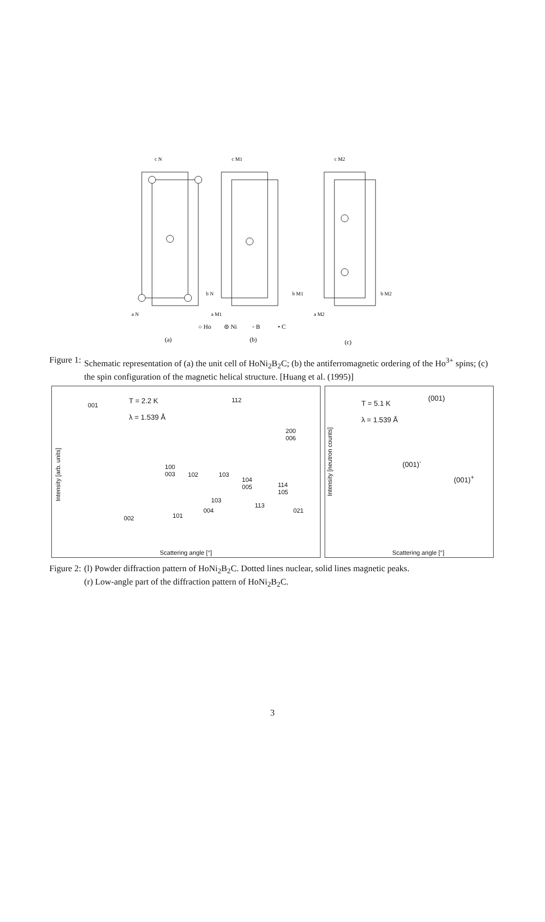c N
c M1
c M2
b N
b M1
b M2
a N
a M1
a M2
○ Ho
⊜ Ni
◦ B
• C
(a)
(b)
(c)
Figure 1: Schematic representation of (a) the unit cell of HoNi<sub>2</sub>B<sub>2</sub>C; (b) the antiferromagnetic ordering of the Ho<sup>3+</sup> spins; (c) the spin configuration of the magnetic helical structure. [Huang et al. (1995)]
T = 2.2 K
λ = 1.539 Å
Intensity [arb. units]
Scattering angle [°]
001
002
100
003
101
102
004
103
103
112
104
005
113
114
105
200
006
021
T = 5.1 K
λ = 1.539 Å
(001)
(001)<sup>-</sup>
(001)<sup>+</sup>
Intensity [neutron counts]
Scattering angle [°]
Figure 2: (l) Powder diffraction pattern of HoNi<sub>2</sub>B<sub>2</sub>C. Dotted lines nuclear, solid lines magnetic peaks.
(r) Low-angle part of the diffraction pattern of HoNi<sub>2</sub>B<sub>2</sub>C.
3